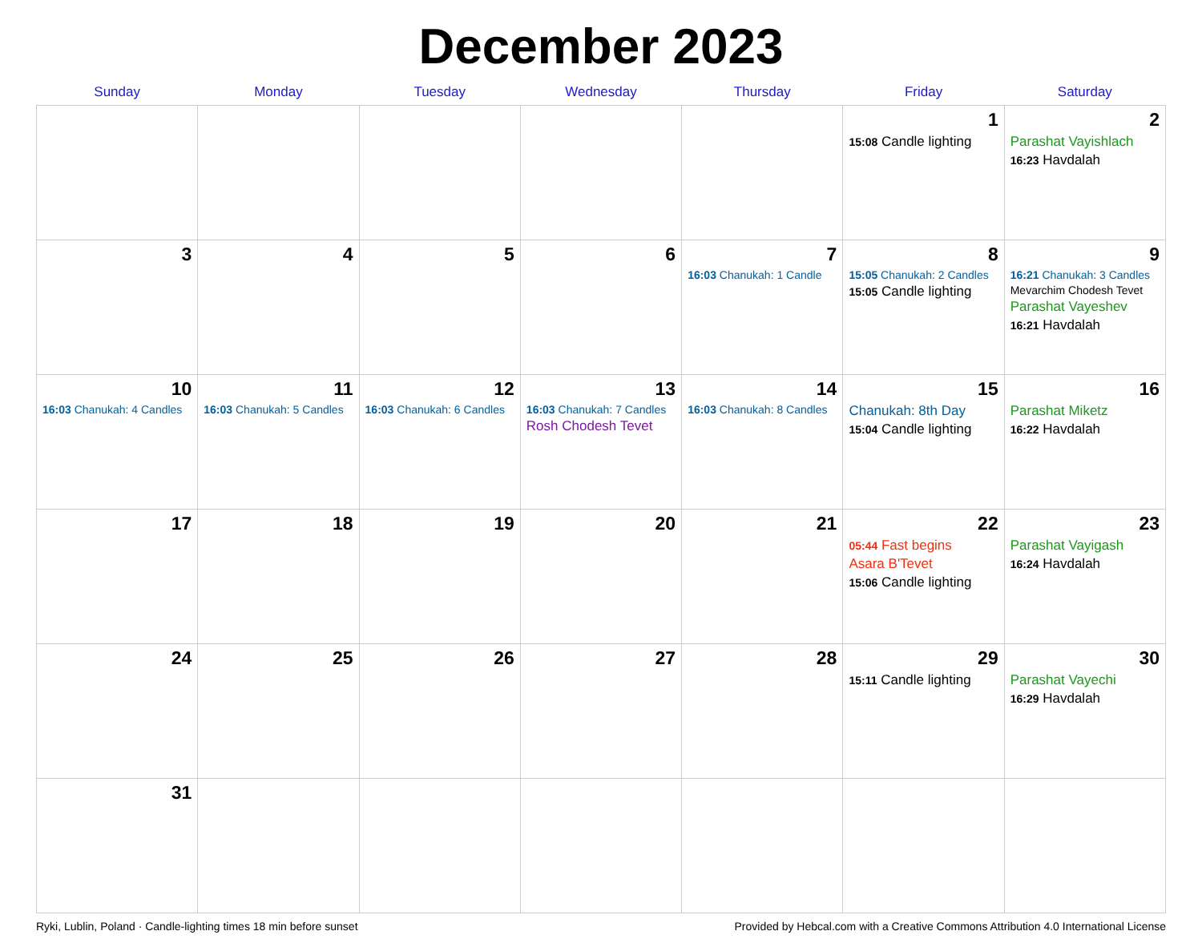December 2023
| Sunday | Monday | Tuesday | Wednesday | Thursday | Friday | Saturday |
| --- | --- | --- | --- | --- | --- | --- |
| | | | | | 1 15:08 Candle lighting | 2 Parashat Vayishlach 16:23 Havdalah |
| 3 | 4 | 5 | 6 | 7 16:03 Chanukah: 1 Candle | 8 15:05 Chanukah: 2 Candles 15:05 Candle lighting | 9 16:21 Chanukah: 3 Candles Mevarchim Chodesh Tevet Parashat Vayeshev 16:21 Havdalah |
| 10 16:03 Chanukah: 4 Candles | 11 16:03 Chanukah: 5 Candles | 12 16:03 Chanukah: 6 Candles | 13 16:03 Chanukah: 7 Candles Rosh Chodesh Tevet | 14 16:03 Chanukah: 8 Candles | 15 Chanukah: 8th Day 15:04 Candle lighting | 16 Parashat Miketz 16:22 Havdalah |
| 17 | 18 | 19 | 20 | 21 | 22 05:44 Fast begins Asara B'Tevet 15:06 Candle lighting | 23 Parashat Vayigash 16:24 Havdalah |
| 24 | 25 | 26 | 27 | 28 | 29 15:11 Candle lighting | 30 Parashat Vayechi 16:29 Havdalah |
| 31 | | | | | | |
Ryki, Lublin, Poland · Candle-lighting times 18 min before sunset Provided by Hebcal.com with a Creative Commons Attribution 4.0 International License